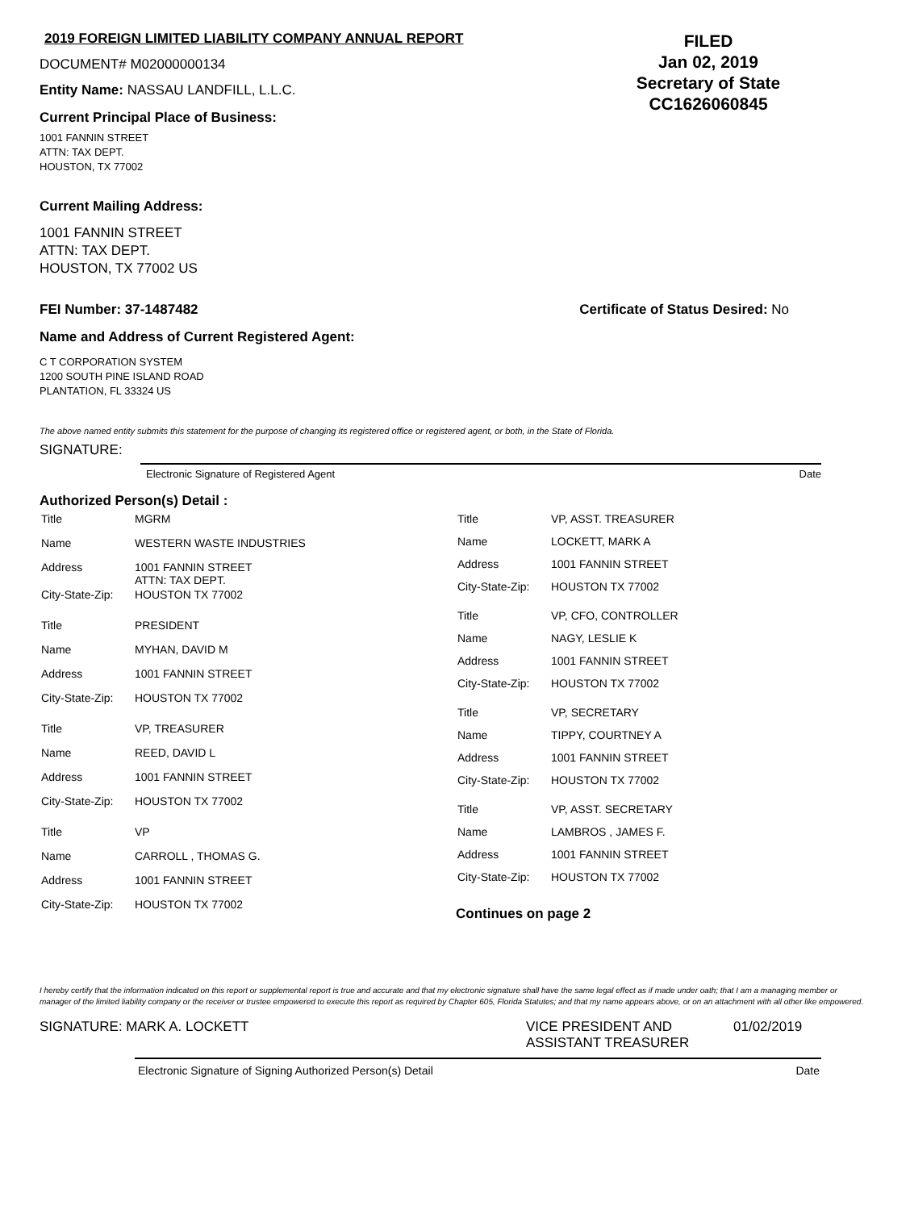2019 FOREIGN LIMITED LIABILITY COMPANY ANNUAL REPORT
DOCUMENT# M02000000134
Entity Name: NASSAU LANDFILL, L.L.C.
Current Principal Place of Business:
FILED
Jan 02, 2019
Secretary of State
CC1626060845
1001 FANNIN STREET
ATTN: TAX DEPT.
HOUSTON, TX 77002
Current Mailing Address:
1001 FANNIN STREET
ATTN: TAX DEPT.
HOUSTON, TX 77002 US
FEI Number: 37-1487482 Certificate of Status Desired: No
Name and Address of Current Registered Agent:
C T CORPORATION SYSTEM
1200 SOUTH PINE ISLAND ROAD
PLANTATION, FL 33324 US
The above named entity submits this statement for the purpose of changing its registered office or registered agent, or both, in the State of Florida.
SIGNATURE:
Electronic Signature of Registered Agent Date
Authorized Person(s) Detail :
| Title | MGRM |
| Name | WESTERN WASTE INDUSTRIES |
| Address | 1001 FANNIN STREET ATTN: TAX DEPT. |
| City-State-Zip: | HOUSTON TX 77002 |
| Title | PRESIDENT |
| Name | MYHAN, DAVID M |
| Address | 1001 FANNIN STREET |
| City-State-Zip: | HOUSTON TX 77002 |
| Title | VP, TREASURER |
| Name | REED, DAVID L |
| Address | 1001 FANNIN STREET |
| City-State-Zip: | HOUSTON TX 77002 |
| Title | VP |
| Name | CARROLL , THOMAS G. |
| Address | 1001 FANNIN STREET |
| City-State-Zip: | HOUSTON TX 77002 |
| Title | VP, ASST. TREASURER |
| Name | LOCKETT, MARK A |
| Address | 1001 FANNIN STREET |
| City-State-Zip: | HOUSTON TX 77002 |
| Title | VP, CFO, CONTROLLER |
| Name | NAGY, LESLIE K |
| Address | 1001 FANNIN STREET |
| City-State-Zip: | HOUSTON TX 77002 |
| Title | VP, SECRETARY |
| Name | TIPPY, COURTNEY A |
| Address | 1001 FANNIN STREET |
| City-State-Zip: | HOUSTON TX 77002 |
| Title | VP, ASST. SECRETARY |
| Name | LAMBROS , JAMES F. |
| Address | 1001 FANNIN STREET |
| City-State-Zip: | HOUSTON TX 77002 |
Continues on page 2
I hereby certify that the information indicated on this report or supplemental report is true and accurate and that my electronic signature shall have the same legal effect as if made under oath; that I am a managing member or manager of the limited liability company or the receiver or trustee empowered to execute this report as required by Chapter 605, Florida Statutes; and that my name appears above, or on an attachment with all other like empowered.
SIGNATURE: MARK A. LOCKETT VICE PRESIDENT AND
ASSISTANT TREASURER 01/02/2019
Electronic Signature of Signing Authorized Person(s) Detail Date